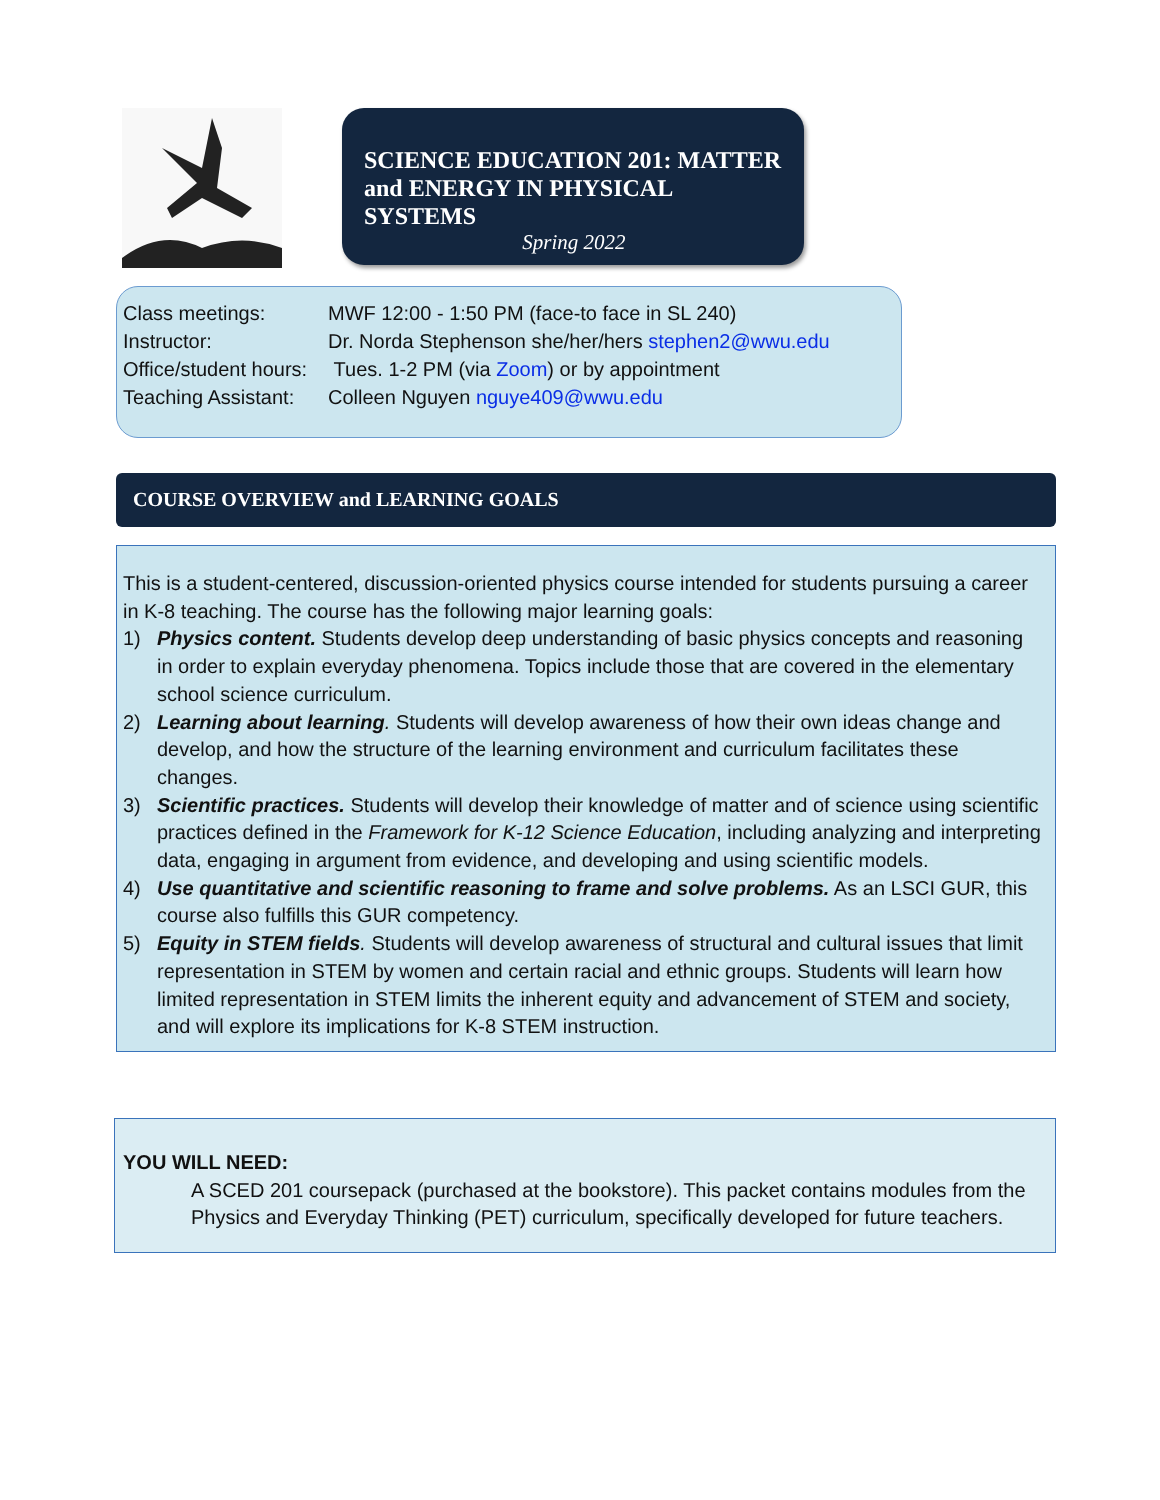SCIENCE EDUCATION 201: MATTER and ENERGY IN PHYSICAL SYSTEMS
Spring 2022
Class meetings: MWF 12:00 - 1:50 PM (face-to face in SL 240)
Instructor: Dr. Norda Stephenson she/her/hers stephen2@wwu.edu
Office/student hours: Tues. 1-2 PM (via Zoom) or by appointment
Teaching Assistant: Colleen Nguyen nguye409@wwu.edu
COURSE OVERVIEW and LEARNING GOALS
This is a student-centered, discussion-oriented physics course intended for students pursuing a career in K-8 teaching. The course has the following major learning goals:
1) Physics content. Students develop deep understanding of basic physics concepts and reasoning in order to explain everyday phenomena. Topics include those that are covered in the elementary school science curriculum.
2) Learning about learning. Students will develop awareness of how their own ideas change and develop, and how the structure of the learning environment and curriculum facilitates these changes.
3) Scientific practices. Students will develop their knowledge of matter and of science using scientific practices defined in the Framework for K-12 Science Education, including analyzing and interpreting data, engaging in argument from evidence, and developing and using scientific models.
4) Use quantitative and scientific reasoning to frame and solve problems. As an LSCI GUR, this course also fulfills this GUR competency.
5) Equity in STEM fields. Students will develop awareness of structural and cultural issues that limit representation in STEM by women and certain racial and ethnic groups. Students will learn how limited representation in STEM limits the inherent equity and advancement of STEM and society, and will explore its implications for K-8 STEM instruction.
YOU WILL NEED:
A SCED 201 coursepack (purchased at the bookstore). This packet contains modules from the Physics and Everyday Thinking (PET) curriculum, specifically developed for future teachers.